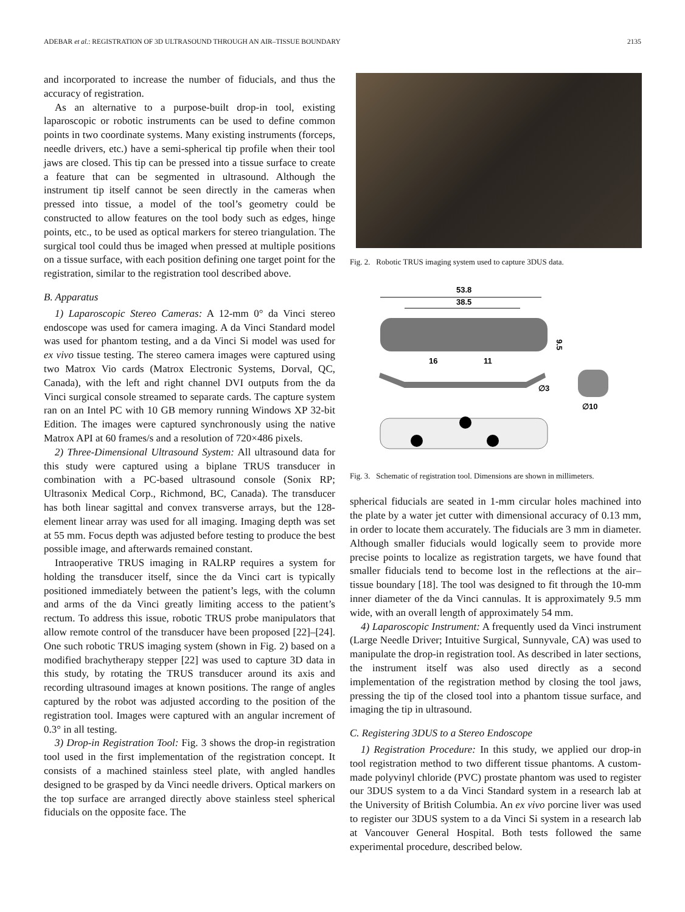ADEBAR et al.: REGISTRATION OF 3D ULTRASOUND THROUGH AN AIR–TISSUE BOUNDARY 2135
and incorporated to increase the number of fiducials, and thus the accuracy of registration.
As an alternative to a purpose-built drop-in tool, existing laparoscopic or robotic instruments can be used to define common points in two coordinate systems. Many existing instruments (forceps, needle drivers, etc.) have a semi-spherical tip profile when their tool jaws are closed. This tip can be pressed into a tissue surface to create a feature that can be segmented in ultrasound. Although the instrument tip itself cannot be seen directly in the cameras when pressed into tissue, a model of the tool’s geometry could be constructed to allow features on the tool body such as edges, hinge points, etc., to be used as optical markers for stereo triangulation. The surgical tool could thus be imaged when pressed at multiple positions on a tissue surface, with each position defining one target point for the registration, similar to the registration tool described above.
B. Apparatus
1) Laparoscopic Stereo Cameras: A 12-mm 0° da Vinci stereo endoscope was used for camera imaging. A da Vinci Standard model was used for phantom testing, and a da Vinci Si model was used for ex vivo tissue testing. The stereo camera images were captured using two Matrox Vio cards (Matrox Electronic Systems, Dorval, QC, Canada), with the left and right channel DVI outputs from the da Vinci surgical console streamed to separate cards. The capture system ran on an Intel PC with 10 GB memory running Windows XP 32-bit Edition. The images were captured synchronously using the native Matrox API at 60 frames/s and a resolution of 720×486 pixels.
2) Three-Dimensional Ultrasound System: All ultrasound data for this study were captured using a biplane TRUS transducer in combination with a PC-based ultrasound console (Sonix RP; Ultrasonix Medical Corp., Richmond, BC, Canada). The transducer has both linear sagittal and convex transverse arrays, but the 128-element linear array was used for all imaging. Imaging depth was set at 55 mm. Focus depth was adjusted before testing to produce the best possible image, and afterwards remained constant.
Intraoperative TRUS imaging in RALRP requires a system for holding the transducer itself, since the da Vinci cart is typically positioned immediately between the patient’s legs, with the column and arms of the da Vinci greatly limiting access to the patient’s rectum. To address this issue, robotic TRUS probe manipulators that allow remote control of the transducer have been proposed [22]–[24]. One such robotic TRUS imaging system (shown in Fig. 2) based on a modified brachytherapy stepper [22] was used to capture 3D data in this study, by rotating the TRUS transducer around its axis and recording ultrasound images at known positions. The range of angles captured by the robot was adjusted according to the position of the registration tool. Images were captured with an angular increment of 0.3° in all testing.
3) Drop-in Registration Tool: Fig. 3 shows the drop-in registration tool used in the first implementation of the registration concept. It consists of a machined stainless steel plate, with angled handles designed to be grasped by da Vinci needle drivers. Optical markers on the top surface are arranged directly above stainless steel spherical fiducials on the opposite face. The
Fig. 2. Robotic TRUS imaging system used to capture 3DUS data.
53.8
38.5
9.5
16
11
∅3
∅10
Fig. 3. Schematic of registration tool. Dimensions are shown in millimeters.
spherical fiducials are seated in 1-mm circular holes machined into the plate by a water jet cutter with dimensional accuracy of 0.13 mm, in order to locate them accurately. The fiducials are 3 mm in diameter. Although smaller fiducials would logically seem to provide more precise points to localize as registration targets, we have found that smaller fiducials tend to become lost in the reflections at the air–tissue boundary [18]. The tool was designed to fit through the 10-mm inner diameter of the da Vinci cannulas. It is approximately 9.5 mm wide, with an overall length of approximately 54 mm.
4) Laparoscopic Instrument: A frequently used da Vinci instrument (Large Needle Driver; Intuitive Surgical, Sunnyvale, CA) was used to manipulate the drop-in registration tool. As described in later sections, the instrument itself was also used directly as a second implementation of the registration method by closing the tool jaws, pressing the tip of the closed tool into a phantom tissue surface, and imaging the tip in ultrasound.
C. Registering 3DUS to a Stereo Endoscope
1) Registration Procedure: In this study, we applied our drop-in tool registration method to two different tissue phantoms. A custom-made polyvinyl chloride (PVC) prostate phantom was used to register our 3DUS system to a da Vinci Standard system in a research lab at the University of British Columbia. An ex vivo porcine liver was used to register our 3DUS system to a da Vinci Si system in a research lab at Vancouver General Hospital. Both tests followed the same experimental procedure, described below.